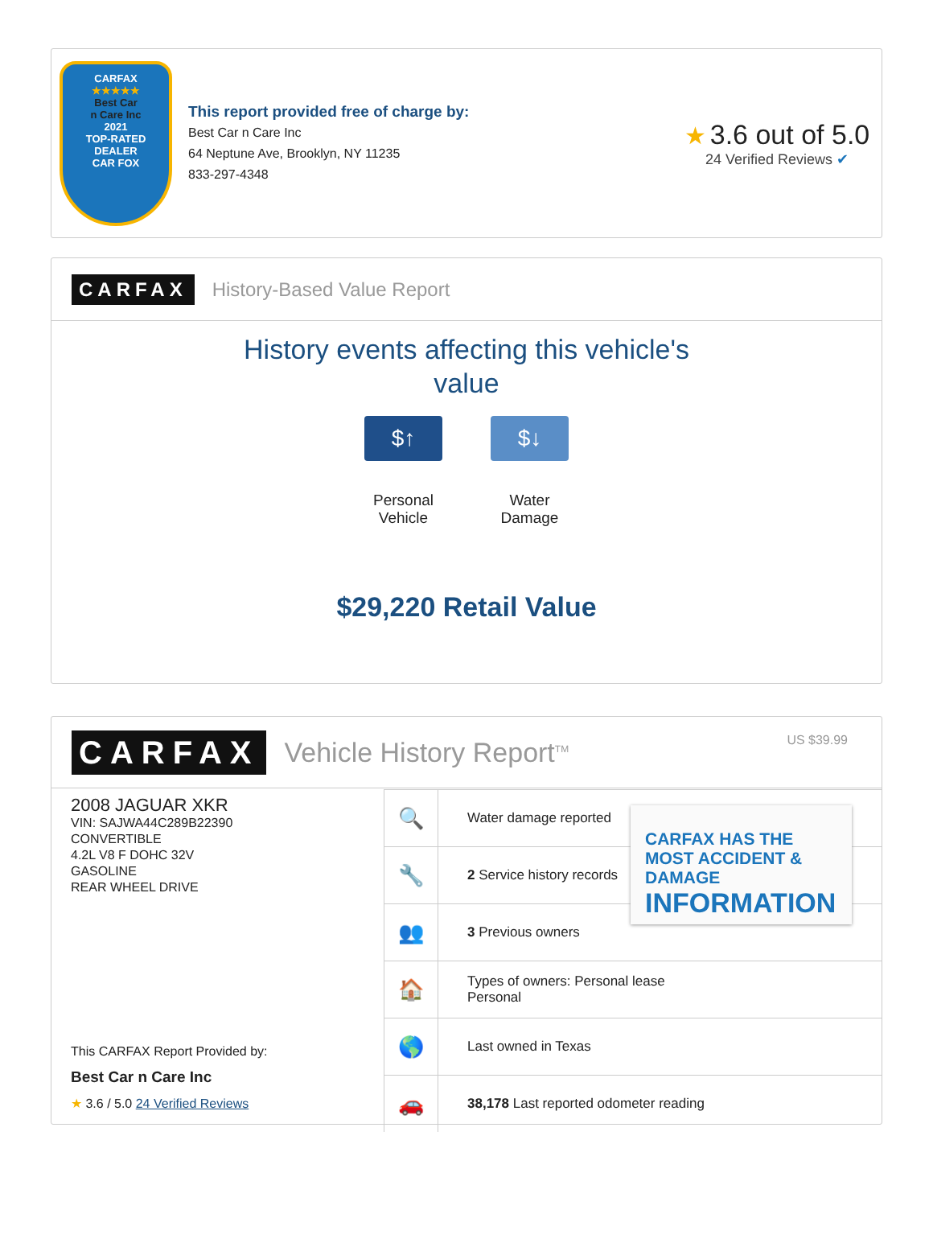CARFAX
★★★★★
Best Car
n Care Inc
2021
TOP-RATED
DEALER
CAR FOX
This report provided free of charge by:
Best Car n Care Inc
64 Neptune Ave, Brooklyn, NY 11235
833-297-4348
★ 3.6 out of 5.0
24 Verified Reviews ✔
CARFAX History-Based Value Report
History events affecting this vehicle's
value
$↑
Personal
Vehicle
$↓
Water
Damage
$29,220 Retail Value
CARFAX Vehicle History Report<sup>TM</sup>
US $39.99
2008 JAGUAR XKR
VIN: SAJWA44C289B22390
CONVERTIBLE
4.2L V8 F DOHC 32V
GASOLINE
REAR WHEEL DRIVE
This CARFAX Report Provided by:
Best Car n Care Inc
★ 3.6 / 5.0 24 Verified Reviews
| 🔍 | Water damage reported |
| 🔧 | 2 Service history records |
| 👥 | 3 Previous owners |
| 🏠 | Types of owners: Personal lease Personal |
| 🌎 | Last owned in Texas |
| 🚗 | 38,178 Last reported odometer reading |
CARFAX HAS THE MOST ACCIDENT & DAMAGE
INFORMATION